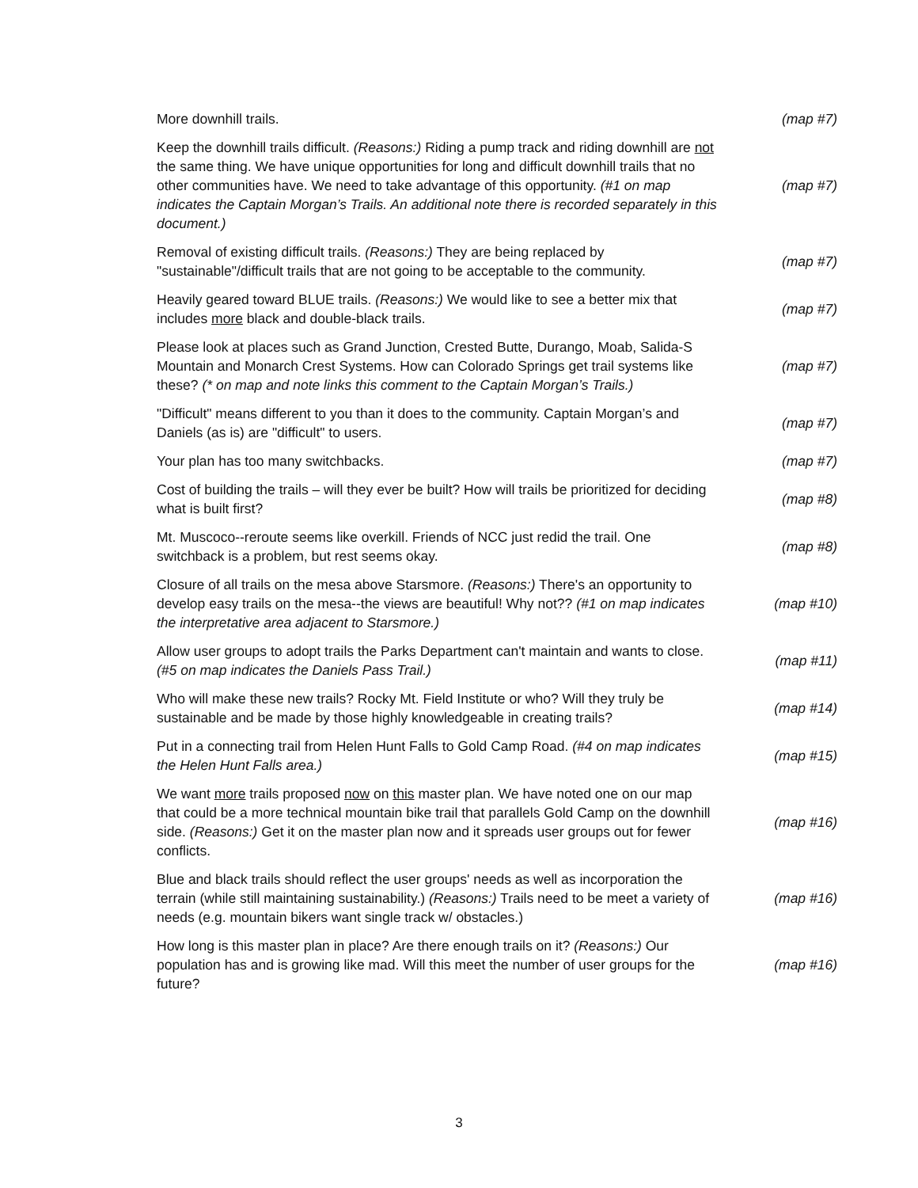| More downhill trails. | (map #7) |
| Keep the downhill trails difficult. (Reasons:) Riding a pump track and riding downhill are not the same thing. We have unique opportunities for long and difficult downhill trails that no other communities have. We need to take advantage of this opportunity. (#1 on map indicates the Captain Morgan’s Trails. An additional note there is recorded separately in this document.) | (map #7) |
| Removal of existing difficult trails. (Reasons:) They are being replaced by "sustainable"/difficult trails that are not going to be acceptable to the community. | (map #7) |
| Heavily geared toward BLUE trails. (Reasons:) We would like to see a better mix that includes more black and double-black trails. | (map #7) |
| Please look at places such as Grand Junction, Crested Butte, Durango, Moab, Salida-S Mountain and Monarch Crest Systems. How can Colorado Springs get trail systems like these? (* on map and note links this comment to the Captain Morgan’s Trails.) | (map #7) |
| "Difficult" means different to you than it does to the community. Captain Morgan’s and Daniels (as is) are "difficult" to users. | (map #7) |
| Your plan has too many switchbacks. | (map #7) |
| Cost of building the trails – will they ever be built? How will trails be prioritized for deciding what is built first? | (map #8) |
| Mt. Muscoco--reroute seems like overkill. Friends of NCC just redid the trail. One switchback is a problem, but rest seems okay. | (map #8) |
| Closure of all trails on the mesa above Starsmore. (Reasons:) There's an opportunity to develop easy trails on the mesa--the views are beautiful! Why not?? (#1 on map indicates the interpretative area adjacent to Starsmore.) | (map #10) |
| Allow user groups to adopt trails the Parks Department can't maintain and wants to close. (#5 on map indicates the Daniels Pass Trail.) | (map #11) |
| Who will make these new trails? Rocky Mt. Field Institute or who? Will they truly be sustainable and be made by those highly knowledgeable in creating trails? | (map #14) |
| Put in a connecting trail from Helen Hunt Falls to Gold Camp Road. (#4 on map indicates the Helen Hunt Falls area.) | (map #15) |
| We want more trails proposed now on this master plan. We have noted one on our map that could be a more technical mountain bike trail that parallels Gold Camp on the downhill side. (Reasons:) Get it on the master plan now and it spreads user groups out for fewer conflicts. | (map #16) |
| Blue and black trails should reflect the user groups' needs as well as incorporation the terrain (while still maintaining sustainability.) (Reasons:) Trails need to be meet a variety of needs (e.g. mountain bikers want single track w/ obstacles.) | (map #16) |
| How long is this master plan in place? Are there enough trails on it? (Reasons:) Our population has and is growing like mad. Will this meet the number of user groups for the future? | (map #16) |
3